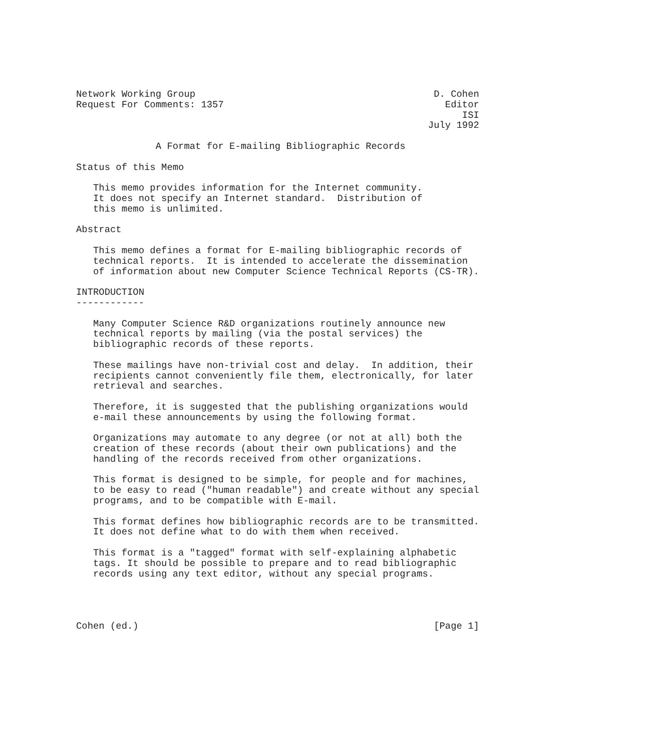Network Working Group                                          D. Cohen
Request For Comments: 1357                                       Editor
                                                                    ISI
                                                              July 1992

              A Format for E-mailing Bibliographic Records

Status of this Memo

   This memo provides information for the Internet community.
   It does not specify an Internet standard.  Distribution of
   this memo is unlimited.

Abstract

   This memo defines a format for E-mailing bibliographic records of
   technical reports.  It is intended to accelerate the dissemination
   of information about new Computer Science Technical Reports (CS-TR).

INTRODUCTION
------------

   Many Computer Science R&D organizations routinely announce new
   technical reports by mailing (via the postal services) the
   bibliographic records of these reports.

   These mailings have non-trivial cost and delay.  In addition, their
   recipients cannot conveniently file them, electronically, for later
   retrieval and searches.

   Therefore, it is suggested that the publishing organizations would
   e-mail these announcements by using the following format.

   Organizations may automate to any degree (or not at all) both the
   creation of these records (about their own publications) and the
   handling of the records received from other organizations.

   This format is designed to be simple, for people and for machines,
   to be easy to read ("human readable") and create without any special
   programs, and to be compatible with E-mail.

   This format defines how bibliographic records are to be transmitted.
   It does not define what to do with them when received.

   This format is a "tagged" format with self-explaining alphabetic
   tags. It should be possible to prepare and to read bibliographic
   records using any text editor, without any special programs.




Cohen (ed.)                                                    [Page 1]